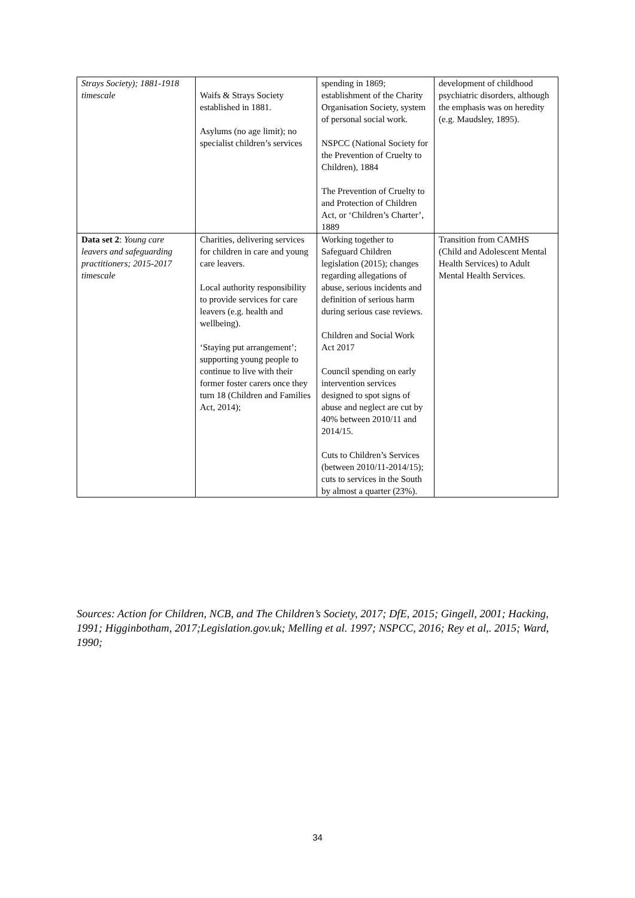| Strays Society); 1881-1918 timescale | Waifs & Strays Society established in 1881. Asylums (no age limit); no specialist children’s services | spending in 1869; establishment of the Charity Organisation Society, system of personal social work. NSPCC (National Society for the Prevention of Cruelty to Children), 1884 The Prevention of Cruelty to and Protection of Children Act, or ‘Children’s Charter’, 1889 | development of childhood psychiatric disorders, although the emphasis was on heredity (e.g. Maudsley, 1895). |
| Data set 2 : Young care leavers and safeguarding practitioners; 2015-2017 timescale | Charities, delivering services for children in care and young care leavers. Local authority responsibility to provide services for care leavers (e.g. health and wellbeing). ‘Staying put arrangement’; supporting young people to continue to live with their former foster carers once they turn 18 (Children and Families Act, 2014); | Working together to Safeguard Children legislation (2015); changes regarding allegations of abuse, serious incidents and definition of serious harm during serious case reviews. Children and Social Work Act 2017 Council spending on early intervention services designed to spot signs of abuse and neglect are cut by 40% between 2010/11 and 2014/15. Cuts to Children’s Services (between 2010/11-2014/15); cuts to services in the South by almost a quarter (23%). | Transition from CAMHS (Child and Adolescent Mental Health Services) to Adult Mental Health Services. |
Sources: Action for Children, NCB, and The Children’s Society, 2017; DfE, 2015; Gingell, 2001; Hacking, 1991; Higginbotham, 2017;Legislation.gov.uk; Melling et al. 1997; NSPCC, 2016; Rey et al,. 2015; Ward, 1990;
34